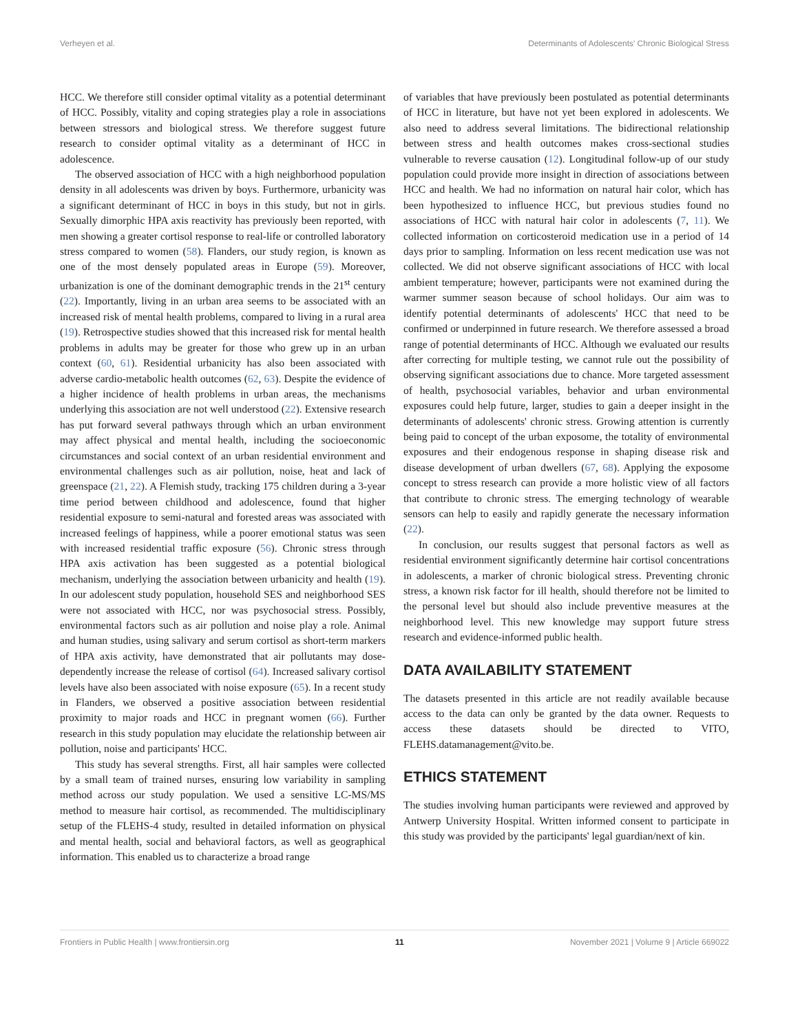Verheyen et al. Determinants of Adolescents' Chronic Biological Stress
HCC. We therefore still consider optimal vitality as a potential determinant of HCC. Possibly, vitality and coping strategies play a role in associations between stressors and biological stress. We therefore suggest future research to consider optimal vitality as a determinant of HCC in adolescence.
The observed association of HCC with a high neighborhood population density in all adolescents was driven by boys. Furthermore, urbanicity was a significant determinant of HCC in boys in this study, but not in girls. Sexually dimorphic HPA axis reactivity has previously been reported, with men showing a greater cortisol response to real-life or controlled laboratory stress compared to women (58). Flanders, our study region, is known as one of the most densely populated areas in Europe (59). Moreover, urbanization is one of the dominant demographic trends in the 21<sup>st</sup> century (22). Importantly, living in an urban area seems to be associated with an increased risk of mental health problems, compared to living in a rural area (19). Retrospective studies showed that this increased risk for mental health problems in adults may be greater for those who grew up in an urban context (60, 61). Residential urbanicity has also been associated with adverse cardio-metabolic health outcomes (62, 63). Despite the evidence of a higher incidence of health problems in urban areas, the mechanisms underlying this association are not well understood (22). Extensive research has put forward several pathways through which an urban environment may affect physical and mental health, including the socioeconomic circumstances and social context of an urban residential environment and environmental challenges such as air pollution, noise, heat and lack of greenspace (21, 22). A Flemish study, tracking 175 children during a 3-year time period between childhood and adolescence, found that higher residential exposure to semi-natural and forested areas was associated with increased feelings of happiness, while a poorer emotional status was seen with increased residential traffic exposure (56). Chronic stress through HPA axis activation has been suggested as a potential biological mechanism, underlying the association between urbanicity and health (19). In our adolescent study population, household SES and neighborhood SES were not associated with HCC, nor was psychosocial stress. Possibly, environmental factors such as air pollution and noise play a role. Animal and human studies, using salivary and serum cortisol as short-term markers of HPA axis activity, have demonstrated that air pollutants may dose-dependently increase the release of cortisol (64). Increased salivary cortisol levels have also been associated with noise exposure (65). In a recent study in Flanders, we observed a positive association between residential proximity to major roads and HCC in pregnant women (66). Further research in this study population may elucidate the relationship between air pollution, noise and participants' HCC.
This study has several strengths. First, all hair samples were collected by a small team of trained nurses, ensuring low variability in sampling method across our study population. We used a sensitive LC-MS/MS method to measure hair cortisol, as recommended. The multidisciplinary setup of the FLEHS-4 study, resulted in detailed information on physical and mental health, social and behavioral factors, as well as geographical information. This enabled us to characterize a broad range
of variables that have previously been postulated as potential determinants of HCC in literature, but have not yet been explored in adolescents. We also need to address several limitations. The bidirectional relationship between stress and health outcomes makes cross-sectional studies vulnerable to reverse causation (12). Longitudinal follow-up of our study population could provide more insight in direction of associations between HCC and health. We had no information on natural hair color, which has been hypothesized to influence HCC, but previous studies found no associations of HCC with natural hair color in adolescents (7, 11). We collected information on corticosteroid medication use in a period of 14 days prior to sampling. Information on less recent medication use was not collected. We did not observe significant associations of HCC with local ambient temperature; however, participants were not examined during the warmer summer season because of school holidays. Our aim was to identify potential determinants of adolescents' HCC that need to be confirmed or underpinned in future research. We therefore assessed a broad range of potential determinants of HCC. Although we evaluated our results after correcting for multiple testing, we cannot rule out the possibility of observing significant associations due to chance. More targeted assessment of health, psychosocial variables, behavior and urban environmental exposures could help future, larger, studies to gain a deeper insight in the determinants of adolescents' chronic stress. Growing attention is currently being paid to concept of the urban exposome, the totality of environmental exposures and their endogenous response in shaping disease risk and disease development of urban dwellers (67, 68). Applying the exposome concept to stress research can provide a more holistic view of all factors that contribute to chronic stress. The emerging technology of wearable sensors can help to easily and rapidly generate the necessary information (22).
In conclusion, our results suggest that personal factors as well as residential environment significantly determine hair cortisol concentrations in adolescents, a marker of chronic biological stress. Preventing chronic stress, a known risk factor for ill health, should therefore not be limited to the personal level but should also include preventive measures at the neighborhood level. This new knowledge may support future stress research and evidence-informed public health.
DATA AVAILABILITY STATEMENT
The datasets presented in this article are not readily available because access to the data can only be granted by the data owner. Requests to access these datasets should be directed to VITO, FLEHS.datamanagement@vito.be.
ETHICS STATEMENT
The studies involving human participants were reviewed and approved by Antwerp University Hospital. Written informed consent to participate in this study was provided by the participants' legal guardian/next of kin.
Frontiers in Public Health | www.frontiersin.org 11 November 2021 | Volume 9 | Article 669022